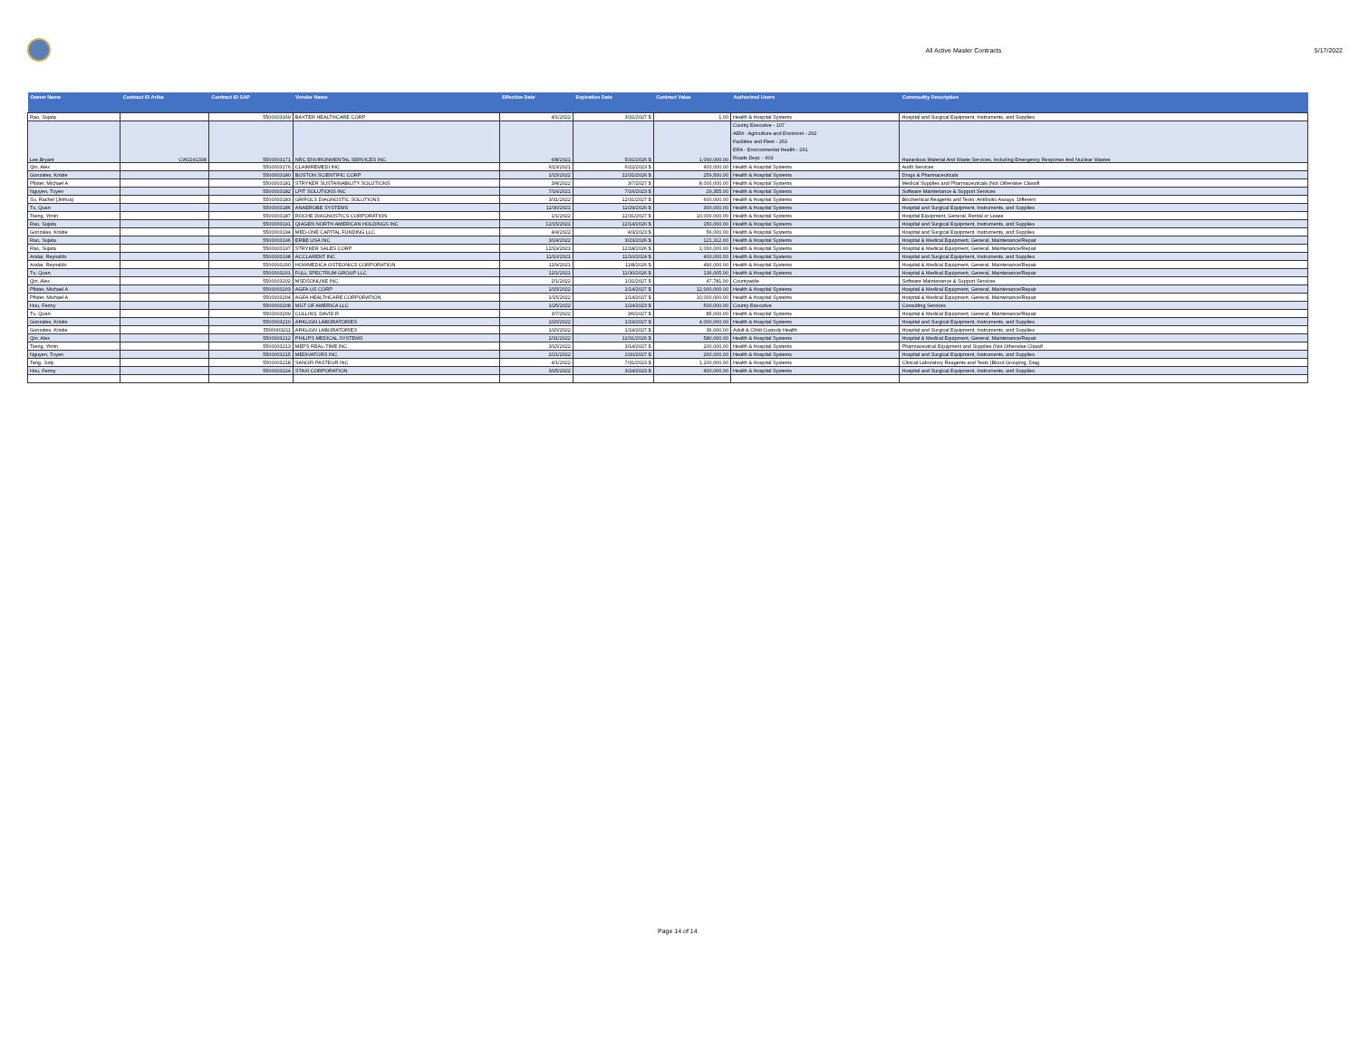All Active Master Contracts 5/17/2022
| Owner Name | Contract ID Ariba | Contract ID SAP | Vendor Name | Effective Date | Expiration Date | Contract Value | Authorized Users | Commodity Description |
| --- | --- | --- | --- | --- | --- | --- | --- | --- |
| Rao, Sujata | | 5500003169 | BAXTER HEALTHCARE CORP | 4/1/2022 | 3/31/2027 $ | 1.00 | Health & Hospital Systems | Hospital and Surgical Equipment, Instruments, and Supplies |
| Lee,Bryant | CW2241338 | 5500003171 | NRC ENVIRONMENTAL SERVICES INC | 6/8/2021 | 5/31/2026 $ | 1,000,000.00 | County Executive - 107 AEM - Agriculture and Environm - 262 Facilities and Fleet - 263 ERA - Environmental Health - 261 Roads Dept. - 603 | Hazardous Material And Waste Services, Including Emergency Response And Nuclear Wastes |
| Qin, Alex | | 5500003176 | CLAIMREMEDI INC | 6/23/2021 | 6/22/2023 $ | 400,000.00 | Health & Hospital Systems | Audit Services |
| Gonzales, Kristie | | 5500003180 | BOSTON SCIENTIFIC CORP | 1/15/2022 | 12/31/2026 $ | 259,500.00 | Health & Hospital Systems | Drugs & Pharmaceuticals |
| Pfister, Michael A | | 5500003181 | STRYKER SUSTAINABILITY SOLUTIONS | 3/8/2022 | 3/7/2027 $ | 8,000,000.00 | Health & Hospital Systems | Medical Supplies and Pharmaceuticals (Not Otherwise Classifi |
| Nguyen, Tuyen | | 5500003182 | LPIT SOLUTIONS INC | 7/16/2021 | 7/16/2023 $ | 29,355.00 | Health & Hospital Systems | Software Maintenance & Support Services |
| Su, Rachel (Jinhua) | | 5500003183 | GRIFOLS DIAGNOSTIC SOLUTIONS | 3/31/2022 | 12/31/2027 $ | 600,000.00 | Health & Hospital Systems | Biochemical Reagents and Tests: Antibiotic Assays, Different |
| Tu, Quan | | 5500003186 | ANAEROBE SYSTEMS | 11/30/2021 | 11/29/2026 $ | 300,000.00 | Health & Hospital Systems | Hospital and Surgical Equipment, Instruments, and Supplies |
| Tseng, Yimin | | 5500003187 | ROCHE DIAGNOSTICS CORPORATION | 1/1/2022 | 12/31/2027 $ | 10,000,000.00 | Health & Hospital Systems | Hospital Equipment, General, Rental or Lease |
| Rao, Sujata | | 5500003191 | QIAGEN NORTH AMERICAN HOLDINGS INC | 12/15/2021 | 12/14/2026 $ | 150,000.00 | Health & Hospital Systems | Hospital and Surgical Equipment, Instruments, and Supplies |
| Gonzales, Kristie | | 5500003194 | MED-ONE CAPITAL FUNDING LLC | 4/4/2022 | 4/3/2023 $ | 56,000.00 | Health & Hospital Systems | Hospital and Surgical Equipment, Instruments, and Supplies |
| Rao, Sujata | | 5500003196 | ERBE USA INC | 3/24/2022 | 3/23/2026 $ | 121,312.00 | Health & Hospital Systems | Hospital & Medical Equipment, General, Maintenance/Repair |
| Rao, Sujata | | 5500003197 | STRYKER SALES CORP | 12/19/2021 | 12/18/2026 $ | 1,000,000.00 | Health & Hospital Systems | Hospital & Medical Equipment, General, Maintenance/Repair |
| Aralar, Reynaldo | | 5500003198 | ACCLARENT INC | 11/10/2021 | 11/10/2024 $ | 400,000.00 | Health & Hospital Systems | Hospital and Surgical Equipment, Instruments, and Supplies |
| Aralar, Reynaldo | | 5500003200 | HOWMEDICA OSTEONICS CORPORATION | 11/9/2021 | 11/8/2026 $ | 490,000.00 | Health & Hospital Systems | Hospital & Medical Equipment, General, Maintenance/Repair |
| Tu, Quan | | 5500003201 | FULL SPECTRUM GROUP LLC | 12/1/2021 | 11/30/2026 $ | 136,005.00 | Health & Hospital Systems | Hospital & Medical Equipment, General, Maintenance/Repair |
| Qin, Alex | | 5500003202 | MSDSONLINE INC | 2/1/2022 | 1/31/2027 $ | 47,781.00 | Countywide | Software Maintenance & Support Services |
| Pfister, Michael A | | 5500003203 | AGFA US CORP | 1/15/2022 | 1/14/2027 $ | 12,000,000.00 | Health & Hospital Systems | Hospital & Medical Equipment, General, Maintenance/Repair |
| Pfister, Michael A | | 5500003204 | AGFA HEALTHCARE CORPORATION | 1/15/2022 | 1/14/2027 $ | 10,000,000.00 | Health & Hospital Systems | Hospital & Medical Equipment, General, Maintenance/Repair |
| Hou, Fenny | | 5500003208 | MGT OF AMERICA LLC | 1/25/2022 | 1/24/2023 $ | 500,000.00 | County Executive | Consulting Services |
| Tu, Quan | | 5500003209 | CULLINS, DAVID R | 3/7/2022 | 3/6/2027 $ | 85,000.00 | Health & Hospital Systems | Hospital & Medical Equipment, General, Maintenance/Repair |
| Gonzales, Kristie | | 5500003210 | ARKLIGN LABORATORIES | 1/20/2022 | 1/19/2027 $ | 4,000,000.00 | Health & Hospital Systems | Hospital and Surgical Equipment, Instruments, and Supplies |
| Gonzales, Kristie | | 5500003211 | ARKLIGN LABORATORIES | 1/20/2022 | 1/19/2027 $ | 36,000.00 | Adult & Child Custody Health | Hospital and Surgical Equipment, Instruments, and Supplies |
| Qin, Alex | | 5500003212 | PHILIPS MEDICAL SYSTEMS | 1/31/2022 | 12/31/2026 $ | 580,000.00 | Health & Hospital Systems | Hospital & Medical Equipment, General, Maintenance/Repair |
| Tseng, Yimin | | 5500003213 | MEPS REAL-TIME INC | 3/15/2022 | 3/14/2027 $ | 200,000.00 | Health & Hospital Systems | Pharmaceutical Equipment and Supplies (Not Otherwise Classif |
| Nguyen, Tuyen | | 5500003215 | MEDIVATORS INC | 2/21/2022 | 2/20/2027 $ | 260,000.00 | Health & Hospital Systems | Hospital and Surgical Equipment, Instruments, and Supplies |
| Tang, Judy | | 5500003218 | SANOFI PASTEUR INC | 4/1/2022 | 7/31/2023 $ | 1,200,000.00 | Health & Hospital Systems | Clinical Laboratory Reagents and Tests (Blood Grouping, Diag |
| Hou, Fenny | | 5500003224 | STAXI CORPORATION | 3/25/2022 | 3/24/2023 $ | 400,000.00 | Health & Hospital Systems | Hospital and Surgical Equipment, Instruments, and Supplies |
Page 14 of 14